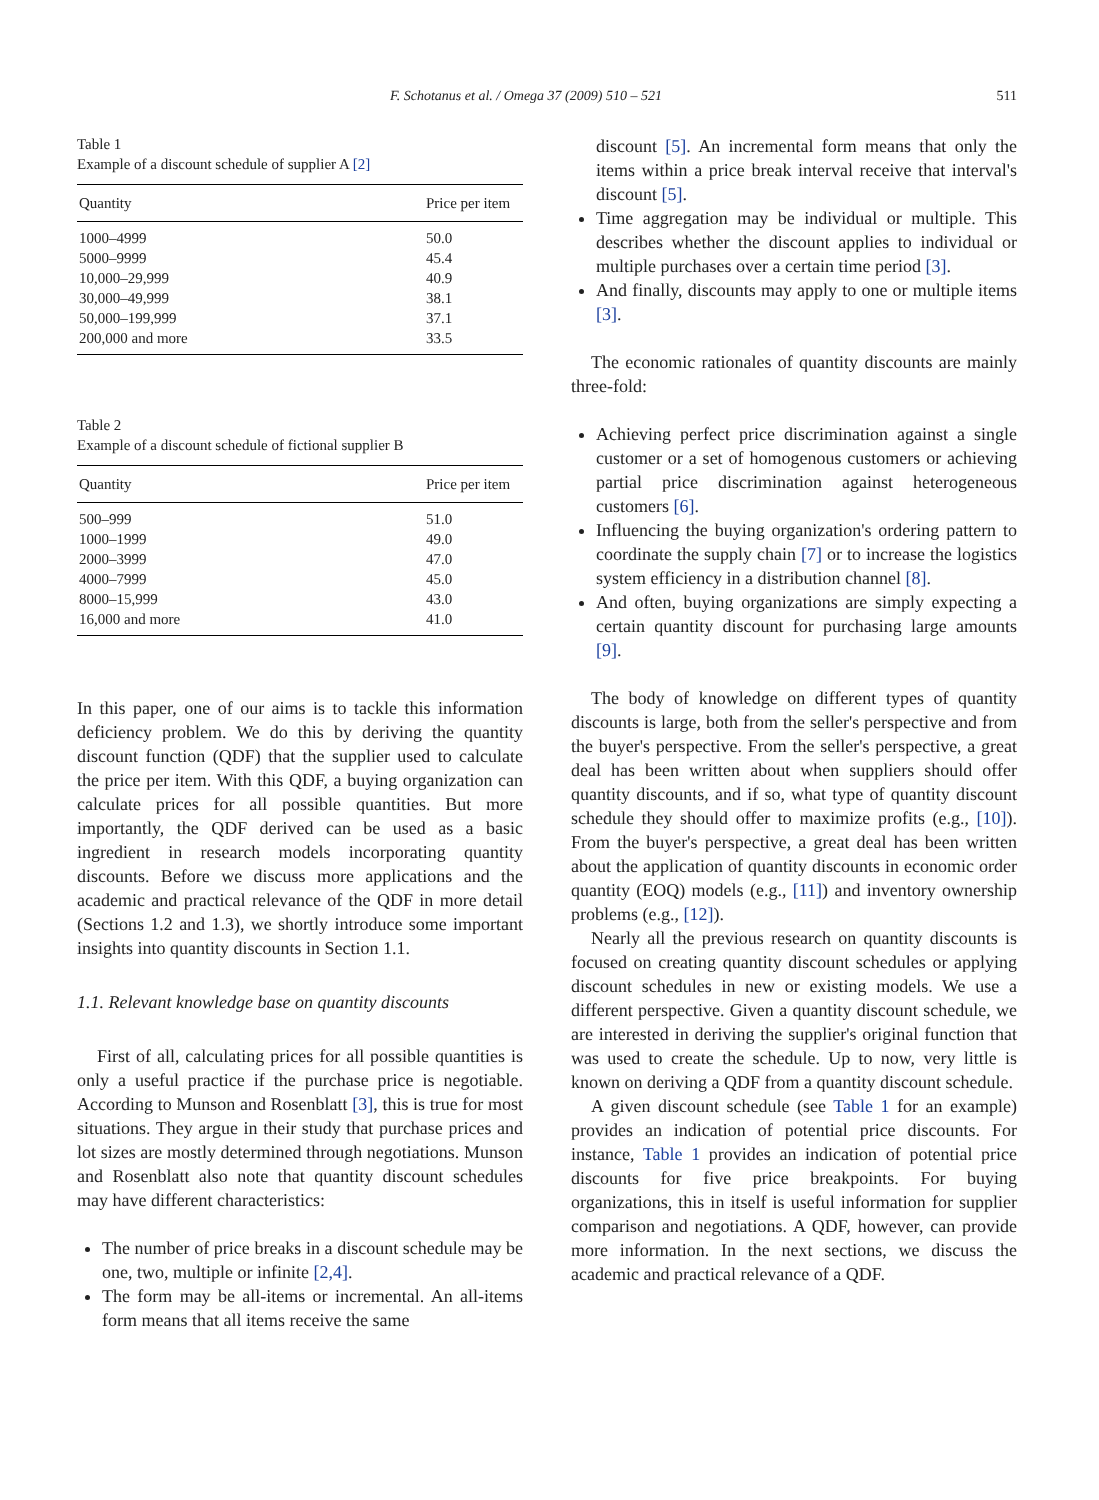F. Schotanus et al. / Omega 37 (2009) 510 – 521 511
Table 1
Example of a discount schedule of supplier A [2]
| Quantity | Price per item |
| --- | --- |
| 1000–4999 | 50.0 |
| 5000–9999 | 45.4 |
| 10,000–29,999 | 40.9 |
| 30,000–49,999 | 38.1 |
| 50,000–199,999 | 37.1 |
| 200,000 and more | 33.5 |
Table 2
Example of a discount schedule of fictional supplier B
| Quantity | Price per item |
| --- | --- |
| 500–999 | 51.0 |
| 1000–1999 | 49.0 |
| 2000–3999 | 47.0 |
| 4000–7999 | 45.0 |
| 8000–15,999 | 43.0 |
| 16,000 and more | 41.0 |
In this paper, one of our aims is to tackle this information deficiency problem. We do this by deriving the quantity discount function (QDF) that the supplier used to calculate the price per item. With this QDF, a buying organization can calculate prices for all possible quantities. But more importantly, the QDF derived can be used as a basic ingredient in research models incorporating quantity discounts. Before we discuss more applications and the academic and practical relevance of the QDF in more detail (Sections 1.2 and 1.3), we shortly introduce some important insights into quantity discounts in Section 1.1.
1.1. Relevant knowledge base on quantity discounts
First of all, calculating prices for all possible quantities is only a useful practice if the purchase price is negotiable. According to Munson and Rosenblatt [3], this is true for most situations. They argue in their study that purchase prices and lot sizes are mostly determined through negotiations. Munson and Rosenblatt also note that quantity discount schedules may have different characteristics:
The number of price breaks in a discount schedule may be one, two, multiple or infinite [2,4].
The form may be all-items or incremental. An all-items form means that all items receive the same
discount [5]. An incremental form means that only the items within a price break interval receive that interval's discount [5].
Time aggregation may be individual or multiple. This describes whether the discount applies to individual or multiple purchases over a certain time period [3].
And finally, discounts may apply to one or multiple items [3].
The economic rationales of quantity discounts are mainly three-fold:
Achieving perfect price discrimination against a single customer or a set of homogenous customers or achieving partial price discrimination against heterogeneous customers [6].
Influencing the buying organization's ordering pattern to coordinate the supply chain [7] or to increase the logistics system efficiency in a distribution channel [8].
And often, buying organizations are simply expecting a certain quantity discount for purchasing large amounts [9].
The body of knowledge on different types of quantity discounts is large, both from the seller's perspective and from the buyer's perspective. From the seller's perspective, a great deal has been written about when suppliers should offer quantity discounts, and if so, what type of quantity discount schedule they should offer to maximize profits (e.g., [10]). From the buyer's perspective, a great deal has been written about the application of quantity discounts in economic order quantity (EOQ) models (e.g., [11]) and inventory ownership problems (e.g., [12]).
Nearly all the previous research on quantity discounts is focused on creating quantity discount schedules or applying discount schedules in new or existing models. We use a different perspective. Given a quantity discount schedule, we are interested in deriving the supplier's original function that was used to create the schedule. Up to now, very little is known on deriving a QDF from a quantity discount schedule.
A given discount schedule (see Table 1 for an example) provides an indication of potential price discounts. For instance, Table 1 provides an indication of potential price discounts for five price breakpoints. For buying organizations, this in itself is useful information for supplier comparison and negotiations. A QDF, however, can provide more information. In the next sections, we discuss the academic and practical relevance of a QDF.